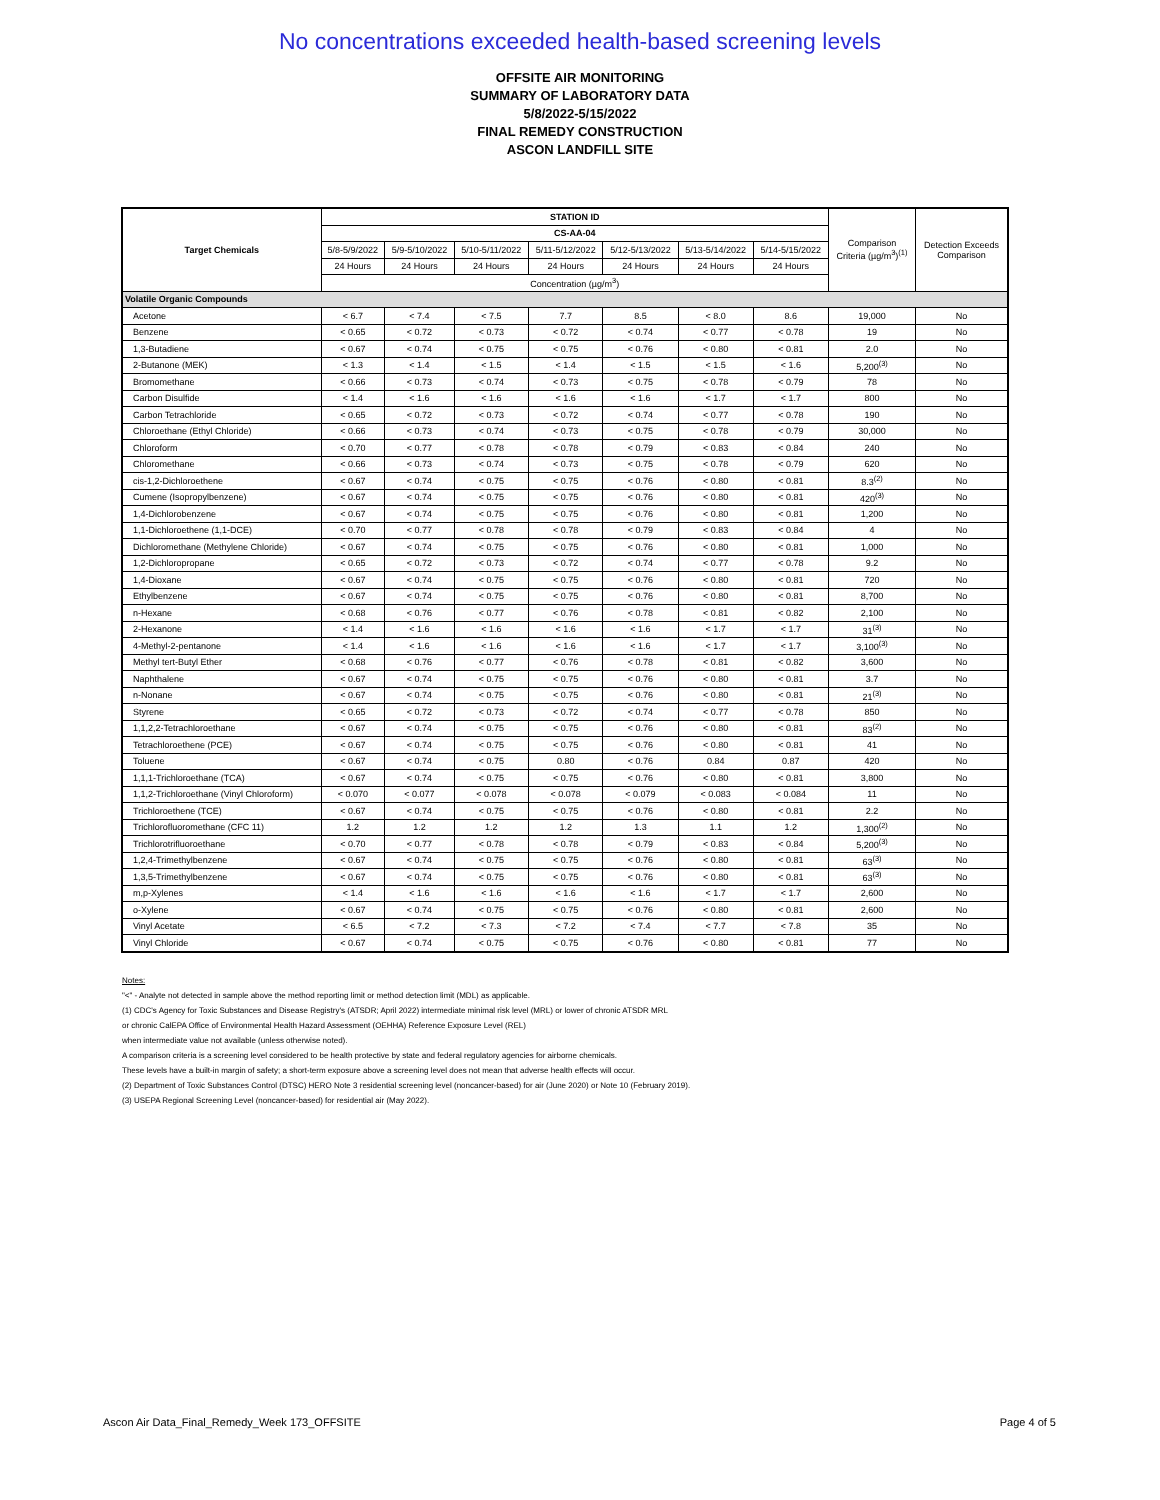No concentrations exceeded health-based screening levels
OFFSITE AIR MONITORING
SUMMARY OF LABORATORY DATA
5/8/2022-5/15/2022
FINAL REMEDY CONSTRUCTION
ASCON LANDFILL SITE
| Target Chemicals | STATION ID | | | | | | | Comparison Criteria (µg/m<sup>3</sup>)<sup>(1)</sup> | Detection Exceeds Comparison |
| | CS-AA-04 | | | | | | | | |
| | 5/8-5/9/2022 | 5/9-5/10/2022 | 5/10-5/11/2022 | 5/11-5/12/2022 | 5/12-5/13/2022 | 5/13-5/14/2022 | 5/14-5/15/2022 | | |
| | 24 Hours | 24 Hours | 24 Hours | 24 Hours | 24 Hours | 24 Hours | 24 Hours | | |
| | Concentration (µg/m<sup>3</sup>) | | | | | | | | |
| Volatile Organic Compounds | | | | | | | | | |
| Acetone | < 6.7 | < 7.4 | < 7.5 | 7.7 | 8.5 | < 8.0 | 8.6 | 19,000 | No |
| Benzene | < 0.65 | < 0.72 | < 0.73 | < 0.72 | < 0.74 | < 0.77 | < 0.78 | 19 | No |
| 1,3-Butadiene | < 0.67 | < 0.74 | < 0.75 | < 0.75 | < 0.76 | < 0.80 | < 0.81 | 2.0 | No |
| 2-Butanone (MEK) | < 1.3 | < 1.4 | < 1.5 | < 1.4 | < 1.5 | < 1.5 | < 1.6 | 5,200<sup>(3)</sup> | No |
| Bromomethane | < 0.66 | < 0.73 | < 0.74 | < 0.73 | < 0.75 | < 0.78 | < 0.79 | 78 | No |
| Carbon Disulfide | < 1.4 | < 1.6 | < 1.6 | < 1.6 | < 1.6 | < 1.7 | < 1.7 | 800 | No |
| Carbon Tetrachloride | < 0.65 | < 0.72 | < 0.73 | < 0.72 | < 0.74 | < 0.77 | < 0.78 | 190 | No |
| Chloroethane (Ethyl Chloride) | < 0.66 | < 0.73 | < 0.74 | < 0.73 | < 0.75 | < 0.78 | < 0.79 | 30,000 | No |
| Chloroform | < 0.70 | < 0.77 | < 0.78 | < 0.78 | < 0.79 | < 0.83 | < 0.84 | 240 | No |
| Chloromethane | < 0.66 | < 0.73 | < 0.74 | < 0.73 | < 0.75 | < 0.78 | < 0.79 | 620 | No |
| cis-1,2-Dichloroethene | < 0.67 | < 0.74 | < 0.75 | < 0.75 | < 0.76 | < 0.80 | < 0.81 | 8.3<sup>(2)</sup> | No |
| Cumene (Isopropylbenzene) | < 0.67 | < 0.74 | < 0.75 | < 0.75 | < 0.76 | < 0.80 | < 0.81 | 420<sup>(3)</sup> | No |
| 1,4-Dichlorobenzene | < 0.67 | < 0.74 | < 0.75 | < 0.75 | < 0.76 | < 0.80 | < 0.81 | 1,200 | No |
| 1,1-Dichloroethene (1,1-DCE) | < 0.70 | < 0.77 | < 0.78 | < 0.78 | < 0.79 | < 0.83 | < 0.84 | 4 | No |
| Dichloromethane (Methylene Chloride) | < 0.67 | < 0.74 | < 0.75 | < 0.75 | < 0.76 | < 0.80 | < 0.81 | 1,000 | No |
| 1,2-Dichloropropane | < 0.65 | < 0.72 | < 0.73 | < 0.72 | < 0.74 | < 0.77 | < 0.78 | 9.2 | No |
| 1,4-Dioxane | < 0.67 | < 0.74 | < 0.75 | < 0.75 | < 0.76 | < 0.80 | < 0.81 | 720 | No |
| Ethylbenzene | < 0.67 | < 0.74 | < 0.75 | < 0.75 | < 0.76 | < 0.80 | < 0.81 | 8,700 | No |
| n-Hexane | < 0.68 | < 0.76 | < 0.77 | < 0.76 | < 0.78 | < 0.81 | < 0.82 | 2,100 | No |
| 2-Hexanone | < 1.4 | < 1.6 | < 1.6 | < 1.6 | < 1.6 | < 1.7 | < 1.7 | 31<sup>(3)</sup> | No |
| 4-Methyl-2-pentanone | < 1.4 | < 1.6 | < 1.6 | < 1.6 | < 1.6 | < 1.7 | < 1.7 | 3,100<sup>(3)</sup> | No |
| Methyl tert-Butyl Ether | < 0.68 | < 0.76 | < 0.77 | < 0.76 | < 0.78 | < 0.81 | < 0.82 | 3,600 | No |
| Naphthalene | < 0.67 | < 0.74 | < 0.75 | < 0.75 | < 0.76 | < 0.80 | < 0.81 | 3.7 | No |
| n-Nonane | < 0.67 | < 0.74 | < 0.75 | < 0.75 | < 0.76 | < 0.80 | < 0.81 | 21<sup>(3)</sup> | No |
| Styrene | < 0.65 | < 0.72 | < 0.73 | < 0.72 | < 0.74 | < 0.77 | < 0.78 | 850 | No |
| 1,1,2,2-Tetrachloroethane | < 0.67 | < 0.74 | < 0.75 | < 0.75 | < 0.76 | < 0.80 | < 0.81 | 83<sup>(2)</sup> | No |
| Tetrachloroethene (PCE) | < 0.67 | < 0.74 | < 0.75 | < 0.75 | < 0.76 | < 0.80 | < 0.81 | 41 | No |
| Toluene | < 0.67 | < 0.74 | < 0.75 | 0.80 | < 0.76 | 0.84 | 0.87 | 420 | No |
| 1,1,1-Trichloroethane (TCA) | < 0.67 | < 0.74 | < 0.75 | < 0.75 | < 0.76 | < 0.80 | < 0.81 | 3,800 | No |
| 1,1,2-Trichloroethane (Vinyl Chloroform) | < 0.070 | < 0.077 | < 0.078 | < 0.078 | < 0.079 | < 0.083 | < 0.084 | 11 | No |
| Trichloroethene (TCE) | < 0.67 | < 0.74 | < 0.75 | < 0.75 | < 0.76 | < 0.80 | < 0.81 | 2.2 | No |
| Trichlorofluoromethane (CFC 11) | 1.2 | 1.2 | 1.2 | 1.2 | 1.3 | 1.1 | 1.2 | 1,300<sup>(2)</sup> | No |
| Trichlorotrifluoroethane | < 0.70 | < 0.77 | < 0.78 | < 0.78 | < 0.79 | < 0.83 | < 0.84 | 5,200<sup>(3)</sup> | No |
| 1,2,4-Trimethylbenzene | < 0.67 | < 0.74 | < 0.75 | < 0.75 | < 0.76 | < 0.80 | < 0.81 | 63<sup>(3)</sup> | No |
| 1,3,5-Trimethylbenzene | < 0.67 | < 0.74 | < 0.75 | < 0.75 | < 0.76 | < 0.80 | < 0.81 | 63<sup>(3)</sup> | No |
| m,p-Xylenes | < 1.4 | < 1.6 | < 1.6 | < 1.6 | < 1.6 | < 1.7 | < 1.7 | 2,600 | No |
| o-Xylene | < 0.67 | < 0.74 | < 0.75 | < 0.75 | < 0.76 | < 0.80 | < 0.81 | 2,600 | No |
| Vinyl Acetate | < 6.5 | < 7.2 | < 7.3 | < 7.2 | < 7.4 | < 7.7 | < 7.8 | 35 | No |
| Vinyl Chloride | < 0.67 | < 0.74 | < 0.75 | < 0.75 | < 0.76 | < 0.80 | < 0.81 | 77 | No |
Notes:
"<" - Analyte not detected in sample above the method reporting limit or method detection limit (MDL) as applicable.
(1) CDC's Agency for Toxic Substances and Disease Registry's (ATSDR; April 2022) intermediate minimal risk level (MRL) or lower of chronic ATSDR MRL
or chronic CalEPA Office of Environmental Health Hazard Assessment (OEHHA) Reference Exposure Level (REL)
when intermediate value not available (unless otherwise noted).
A comparison criteria is a screening level considered to be health protective by state and federal regulatory agencies for airborne chemicals.
These levels have a built-in margin of safety; a short-term exposure above a screening level does not mean that adverse health effects will occur.
(2) Department of Toxic Substances Control (DTSC) HERO Note 3 residential screening level (noncancer-based) for air (June 2020) or Note 10 (February 2019).
(3) USEPA Regional Screening Level (noncancer-based) for residential air (May 2022).
Ascon Air Data_Final_Remedy_Week 173_OFFSITE Page 4 of 5